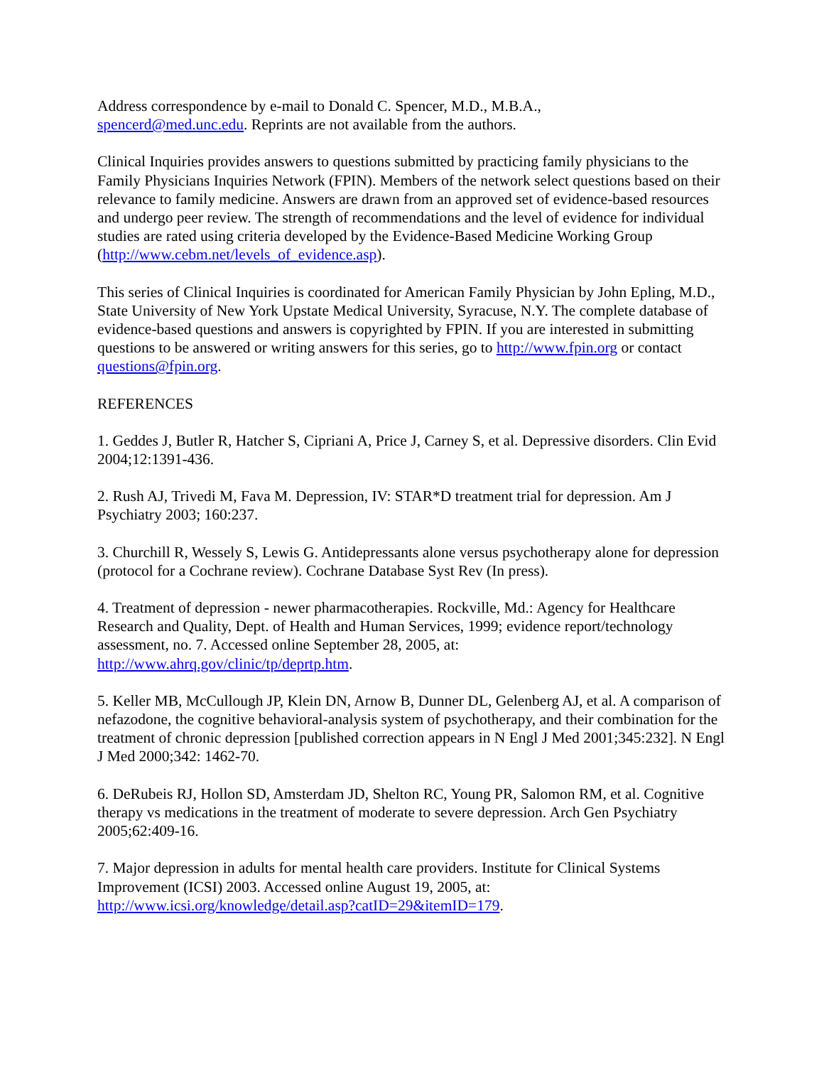Address correspondence by e-mail to Donald C. Spencer, M.D., M.B.A.,
spencerd@med.unc.edu. Reprints are not available from the authors.
Clinical Inquiries provides answers to questions submitted by practicing family physicians to the Family Physicians Inquiries Network (FPIN). Members of the network select questions based on their relevance to family medicine. Answers are drawn from an approved set of evidence-based resources and undergo peer review. The strength of recommendations and the level of evidence for individual studies are rated using criteria developed by the Evidence-Based Medicine Working Group (http://www.cebm.net/levels_of_evidence.asp).
This series of Clinical Inquiries is coordinated for American Family Physician by John Epling, M.D., State University of New York Upstate Medical University, Syracuse, N.Y. The complete database of evidence-based questions and answers is copyrighted by FPIN. If you are interested in submitting questions to be answered or writing answers for this series, go to http://www.fpin.org or contact questions@fpin.org.
REFERENCES
1. Geddes J, Butler R, Hatcher S, Cipriani A, Price J, Carney S, et al. Depressive disorders. Clin Evid 2004;12:1391-436.
2. Rush AJ, Trivedi M, Fava M. Depression, IV: STAR*D treatment trial for depression. Am J Psychiatry 2003; 160:237.
3. Churchill R, Wessely S, Lewis G. Antidepressants alone versus psychotherapy alone for depression (protocol for a Cochrane review). Cochrane Database Syst Rev (In press).
4. Treatment of depression - newer pharmacotherapies. Rockville, Md.: Agency for Healthcare Research and Quality, Dept. of Health and Human Services, 1999; evidence report/technology assessment, no. 7. Accessed online September 28, 2005, at:
http://www.ahrq.gov/clinic/tp/deprtp.htm.
5. Keller MB, McCullough JP, Klein DN, Arnow B, Dunner DL, Gelenberg AJ, et al. A comparison of nefazodone, the cognitive behavioral-analysis system of psychotherapy, and their combination for the treatment of chronic depression [published correction appears in N Engl J Med 2001;345:232]. N Engl J Med 2000;342: 1462-70.
6. DeRubeis RJ, Hollon SD, Amsterdam JD, Shelton RC, Young PR, Salomon RM, et al. Cognitive therapy vs medications in the treatment of moderate to severe depression. Arch Gen Psychiatry 2005;62:409-16.
7. Major depression in adults for mental health care providers. Institute for Clinical Systems Improvement (ICSI) 2003. Accessed online August 19, 2005, at:
http://www.icsi.org/knowledge/detail.asp?catID=29&itemID=179.